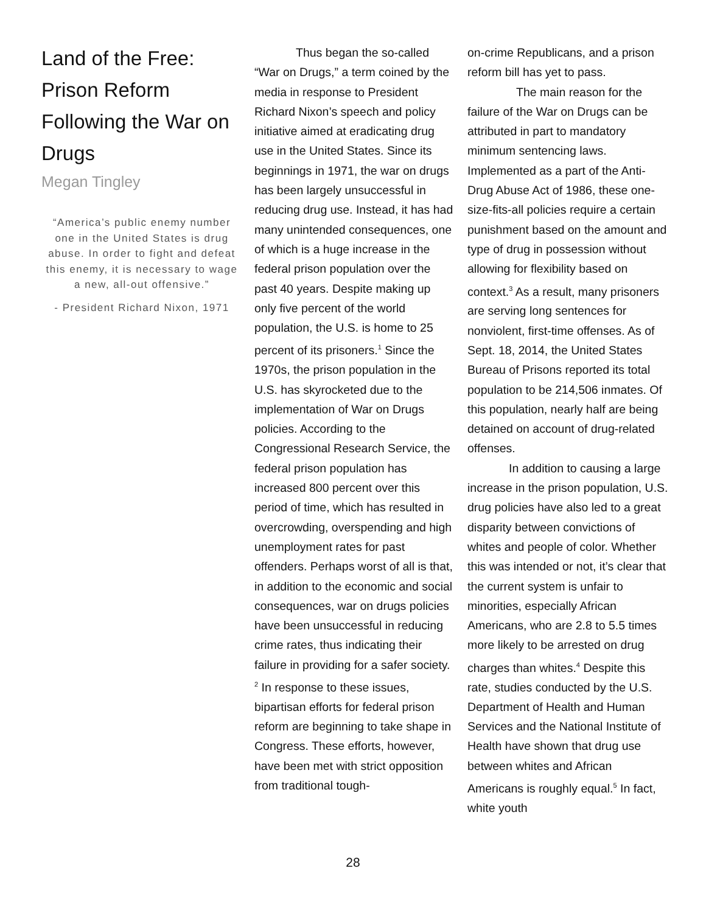Land of the Free: Prison Reform Following the War on Drugs
Megan Tingley
“America’s public enemy number one in the United States is drug abuse. In order to fight and defeat this enemy, it is necessary to wage a new, all-out offensive.”
- President Richard Nixon, 1971
Thus began the so-called “War on Drugs,” a term coined by the media in response to President Richard Nixon’s speech and policy initiative aimed at eradicating drug use in the United States. Since its beginnings in 1971, the war on drugs has been largely unsuccessful in reducing drug use. Instead, it has had many unintended consequences, one of which is a huge increase in the federal prison population over the past 40 years. Despite making up only five percent of the world population, the U.S. is home to 25 percent of its prisoners.<sup>1</sup> Since the 1970s, the prison population in the U.S. has skyrocketed due to the implementation of War on Drugs policies. According to the Congressional Research Service, the federal prison population has increased 800 percent over this period of time, which has resulted in overcrowding, overspending and high unemployment rates for past offenders. Perhaps worst of all is that, in addition to the economic and social consequences, war on drugs policies have been unsuccessful in reducing crime rates, thus indicating their failure in providing for a safer society. <sup>2</sup> In response to these issues, bipartisan efforts for federal prison reform are beginning to take shape in Congress. These efforts, however, have been met with strict opposition from traditional tough-
on-crime Republicans, and a prison reform bill has yet to pass.
The main reason for the failure of the War on Drugs can be attributed in part to mandatory minimum sentencing laws. Implemented as a part of the Anti-Drug Abuse Act of 1986, these one-size-fits-all policies require a certain punishment based on the amount and type of drug in possession without allowing for flexibility based on context.<sup>3</sup> As a result, many prisoners are serving long sentences for nonviolent, first-time offenses. As of Sept. 18, 2014, the United States Bureau of Prisons reported its total population to be 214,506 inmates. Of this population, nearly half are being detained on account of drug-related offenses.
In addition to causing a large increase in the prison population, U.S. drug policies have also led to a great disparity between convictions of whites and people of color. Whether this was intended or not, it’s clear that the current system is unfair to minorities, especially African Americans, who are 2.8 to 5.5 times more likely to be arrested on drug charges than whites.<sup>4</sup> Despite this rate, studies conducted by the U.S. Department of Health and Human Services and the National Institute of Health have shown that drug use between whites and African Americans is roughly equal.<sup>5</sup> In fact, white youth
28